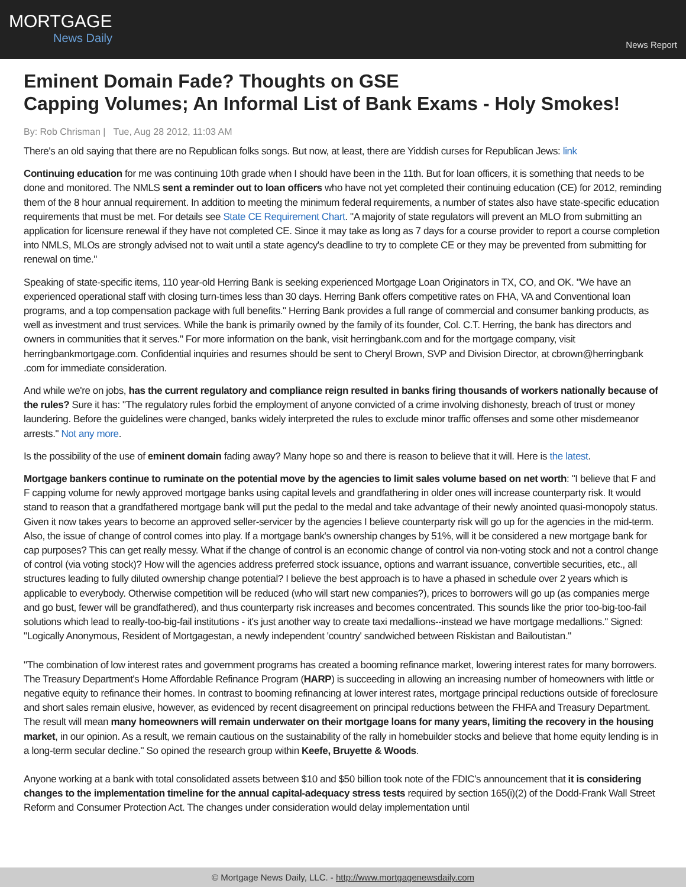MORTGAGE
News Daily
News Report
Eminent Domain Fade? Thoughts on GSE
Capping Volumes; An Informal List of Bank Exams - Holy Smokes!
By: Rob Chrisman | Tue, Aug 28 2012, 11:03 AM
There's an old saying that there are no Republican folks songs. But now, at least, there are Yiddish curses for Republican Jews: link
Continuing education for me was continuing 10th grade when I should have been in the 11th. But for loan officers, it is something that needs to be done and monitored. The NMLS sent a reminder out to loan officers who have not yet completed their continuing education (CE) for 2012, reminding them of the 8 hour annual requirement. In addition to meeting the minimum federal requirements, a number of states also have state-specific education requirements that must be met. For details see State CE Requirement Chart. "A majority of state regulators will prevent an MLO from submitting an application for licensure renewal if they have not completed CE. Since it may take as long as 7 days for a course provider to report a course completion into NMLS, MLOs are strongly advised not to wait until a state agency's deadline to try to complete CE or they may be prevented from submitting for renewal on time."
Speaking of state-specific items, 110 year-old Herring Bank is seeking experienced Mortgage Loan Originators in TX, CO, and OK. "We have an experienced operational staff with closing turn-times less than 30 days. Herring Bank offers competitive rates on FHA, VA and Conventional loan programs, and a top compensation package with full benefits." Herring Bank provides a full range of commercial and consumer banking products, as well as investment and trust services. While the bank is primarily owned by the family of its founder, Col. C.T. Herring, the bank has directors and owners in communities that it serves." For more information on the bank, visit herringbank.com and for the mortgage company, visit herringbankmortgage.com. Confidential inquiries and resumes should be sent to Cheryl Brown, SVP and Division Director, at cbrown@herringbank .com for immediate consideration.
And while we're on jobs, has the current regulatory and compliance reign resulted in banks firing thousands of workers nationally because of the rules? Sure it has: "The regulatory rules forbid the employment of anyone convicted of a crime involving dishonesty, breach of trust or money laundering. Before the guidelines were changed, banks widely interpreted the rules to exclude minor traffic offenses and some other misdemeanor arrests." Not any more.
Is the possibility of the use of eminent domain fading away? Many hope so and there is reason to believe that it will. Here is the latest.
Mortgage bankers continue to ruminate on the potential move by the agencies to limit sales volume based on net worth: "I believe that F and F capping volume for newly approved mortgage banks using capital levels and grandfathering in older ones will increase counterparty risk. It would stand to reason that a grandfathered mortgage bank will put the pedal to the medal and take advantage of their newly anointed quasi-monopoly status. Given it now takes years to become an approved seller-servicer by the agencies I believe counterparty risk will go up for the agencies in the mid-term. Also, the issue of change of control comes into play. If a mortgage bank's ownership changes by 51%, will it be considered a new mortgage bank for cap purposes? This can get really messy. What if the change of control is an economic change of control via non-voting stock and not a control change of control (via voting stock)? How will the agencies address preferred stock issuance, options and warrant issuance, convertible securities, etc., all structures leading to fully diluted ownership change potential? I believe the best approach is to have a phased in schedule over 2 years which is applicable to everybody. Otherwise competition will be reduced (who will start new companies?), prices to borrowers will go up (as companies merge and go bust, fewer will be grandfathered), and thus counterparty risk increases and becomes concentrated. This sounds like the prior too-big-too-fail solutions which lead to really-too-big-fail institutions - it's just another way to create taxi medallions--instead we have mortgage medallions." Signed: "Logically Anonymous, Resident of Mortgagestan, a newly independent 'country' sandwiched between Riskistan and Bailoutistan."
"The combination of low interest rates and government programs has created a booming refinance market, lowering interest rates for many borrowers. The Treasury Department's Home Affordable Refinance Program (HARP) is succeeding in allowing an increasing number of homeowners with little or negative equity to refinance their homes. In contrast to booming refinancing at lower interest rates, mortgage principal reductions outside of foreclosure and short sales remain elusive, however, as evidenced by recent disagreement on principal reductions between the FHFA and Treasury Department. The result will mean many homeowners will remain underwater on their mortgage loans for many years, limiting the recovery in the housing market, in our opinion. As a result, we remain cautious on the sustainability of the rally in homebuilder stocks and believe that home equity lending is in a long-term secular decline." So opined the research group within Keefe, Bruyette & Woods.
Anyone working at a bank with total consolidated assets between $10 and $50 billion took note of the FDIC's announcement that it is considering changes to the implementation timeline for the annual capital-adequacy stress tests required by section 165(i)(2) of the Dodd-Frank Wall Street Reform and Consumer Protection Act. The changes under consideration would delay implementation until
© Mortgage News Daily, LLC. - http://www.mortgagenewsdaily.com